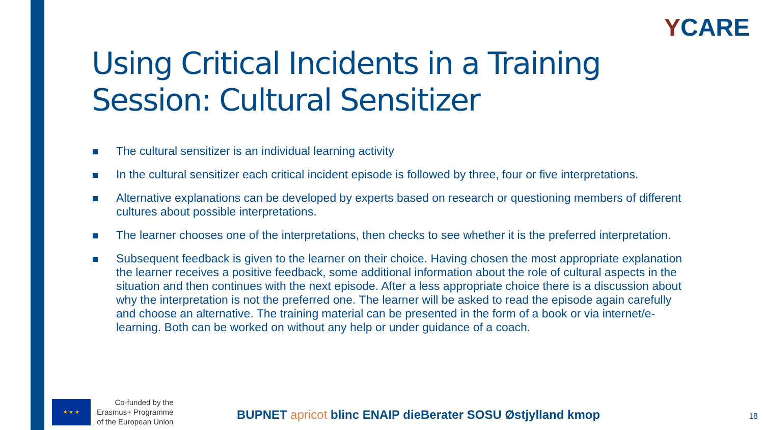YCARE
Using Critical Incidents in a Training Session: Cultural Sensitizer
The cultural sensitizer is an individual learning activity
In the cultural sensitizer each critical incident episode is followed by three, four or five interpretations.
Alternative explanations can be developed by experts based on research or questioning members of different cultures about possible interpretations.
The learner chooses one of the interpretations, then checks to see whether it is the preferred interpretation.
Subsequent feedback is given to the learner on their choice. Having chosen the most appropriate explanation the learner receives a positive feedback, some additional information about the role of cultural aspects in the situation and then continues with the next episode. After a less appropriate choice there is a discussion about why the interpretation is not the preferred one. The learner will be asked to read the episode again carefully and choose an alternative. The training material can be presented in the form of a book or via internet/e-learning. Both can be worked on without any help or under guidance of a coach.
★ ★ ★
Co-funded by the
Erasmus+ Programme
of the European Union
BUPNET apricot blinc ENAIP dieBerater SOSU Østjylland kmop
18